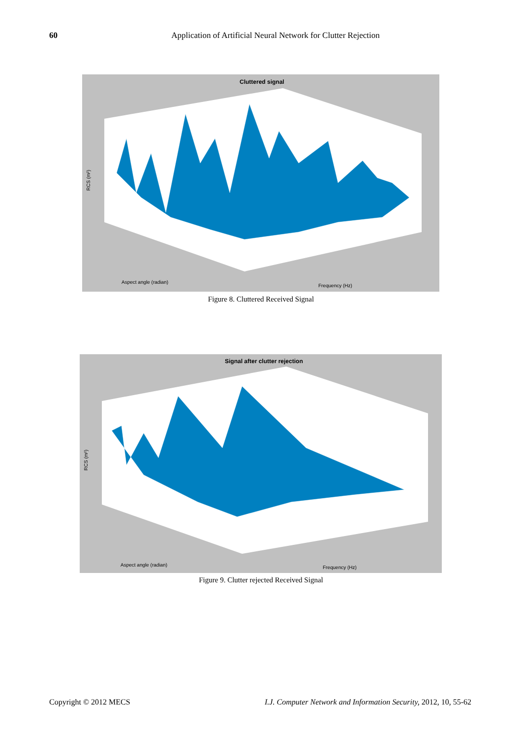60 Application of Artificial Neural Network for Clutter Rejection
Cluttered signal
RCS (m²)
Aspect angle (radian)
Frequency (Hz)
Figure 8. Cluttered Received Signal
Signal after clutter rejection
RCS (m²)
Aspect angle (radian)
Frequency (Hz)
Figure 9. Clutter rejected Received Signal
Copyright © 2012 MECS I.J. Computer Network and Information Security, 2012, 10, 55-62